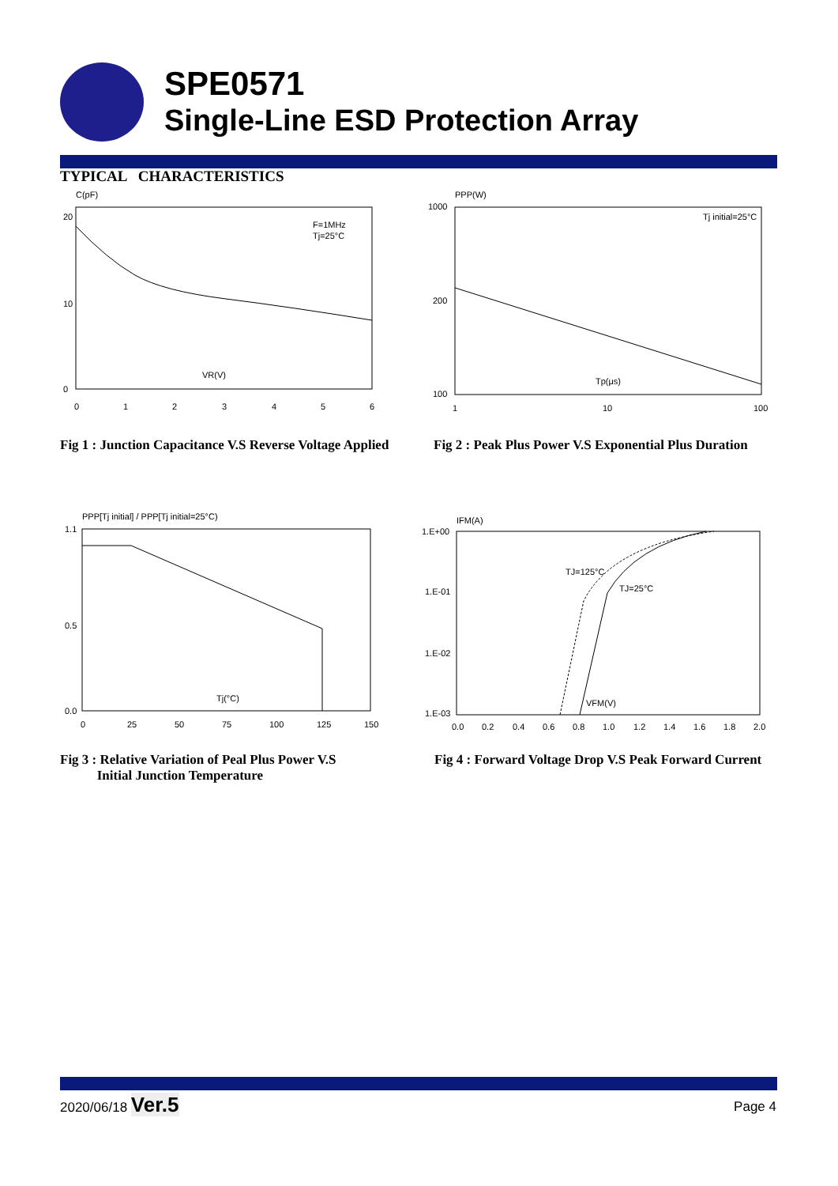SPE0571
Single-Line ESD Protection Array
TYPICAL CHARACTERISTICS
C(pF)
F=1MHz
Tj=25°C
VR(V)
20
10
0
0
1
2
3
4
5
6
PPP(W)
Tj initial=25°C
Tp(μs)
1000
200
100
1
10
100
Fig 1 : Junction Capacitance V.S Reverse Voltage Applied
Fig 2 : Peak Plus Power V.S Exponential Plus Duration
PPP[Tj initial] / PPP[Tj initial=25°C)
Tj(°C)
1.1
0.5
0.0
0
25
50
75
100
125
150
IFM(A)
TJ=125°C
TJ=25°C
VFM(V)
1.E+00
1.E-01
1.E-02
1.E-03
0.0
0.2
0.4
0.6
0.8
1.0
1.2
1.4
1.6
1.8
2.0
Fig 3 : Relative Variation of Peal Plus Power V.S
Initial Junction Temperature
Fig 4 : Forward Voltage Drop V.S Peak Forward Current
2020/06/18 Ver.5 Page 4